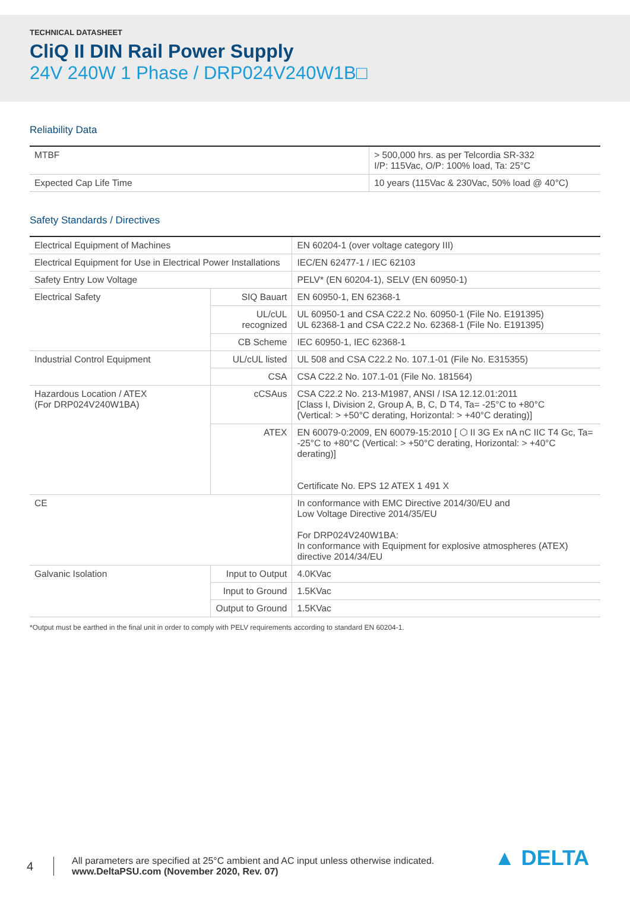TECHNICAL DATASHEET
CliQ II DIN Rail Power Supply
24V 240W 1 Phase / DRP024V240W1B□
Reliability Data
| MTBF | > 500,000 hrs. as per Telcordia SR-332 I/P: 115Vac, O/P: 100% load, Ta: 25°C |
| Expected Cap Life Time | 10 years (115Vac & 230Vac, 50% load @ 40°C) |
Safety Standards / Directives
| Electrical Equipment of Machines | | EN 60204-1 (over voltage category III) |
| Electrical Equipment for Use in Electrical Power Installations | | IEC/EN 62477-1 / IEC 62103 |
| Safety Entry Low Voltage | | PELV* (EN 60204-1), SELV (EN 60950-1) |
| Electrical Safety | SIQ Bauart | EN 60950-1, EN 62368-1 |
| | UL/cUL recognized | UL 60950-1 and CSA C22.2 No. 60950-1 (File No. E191395) UL 62368-1 and CSA C22.2 No. 62368-1 (File No. E191395) |
| | CB Scheme | IEC 60950-1, IEC 62368-1 |
| Industrial Control Equipment | UL/cUL listed | UL 508 and CSA C22.2 No. 107.1-01 (File No. E315355) |
| | CSA | CSA C22.2 No. 107.1-01 (File No. 181564) |
| Hazardous Location / ATEX (For DRP024V240W1BA) | cCSAus | CSA C22.2 No. 213-M1987, ANSI / ISA 12.12.01:2011 [Class I, Division 2, Group A, B, C, D T4, Ta= -25°C to +80°C (Vertical: > +50°C derating, Horizontal: > +40°C derating)] |
| | ATEX | EN 60079-0:2009, EN 60079-15:2010 [ ⬡ II 3G Ex nA nC IIC T4 Gc, Ta= -25°C to +80°C (Vertical: > +50°C derating, Horizontal: > +40°C derating)] Certificate No. EPS 12 ATEX 1 491 X |
| CE | | In conformance with EMC Directive 2014/30/EU and Low Voltage Directive 2014/35/EU For DRP024V240W1BA: In conformance with Equipment for explosive atmospheres (ATEX) directive 2014/34/EU |
| Galvanic Isolation | Input to Output | 4.0KVac |
| | Input to Ground | 1.5KVac |
| | Output to Ground | 1.5KVac |
*Output must be earthed in the final unit in order to comply with PELV requirements according to standard EN 60204-1.
4
All parameters are specified at 25°C ambient and AC input unless otherwise indicated.
www.DeltaPSU.com (November 2020, Rev. 07)
▲ DELTA